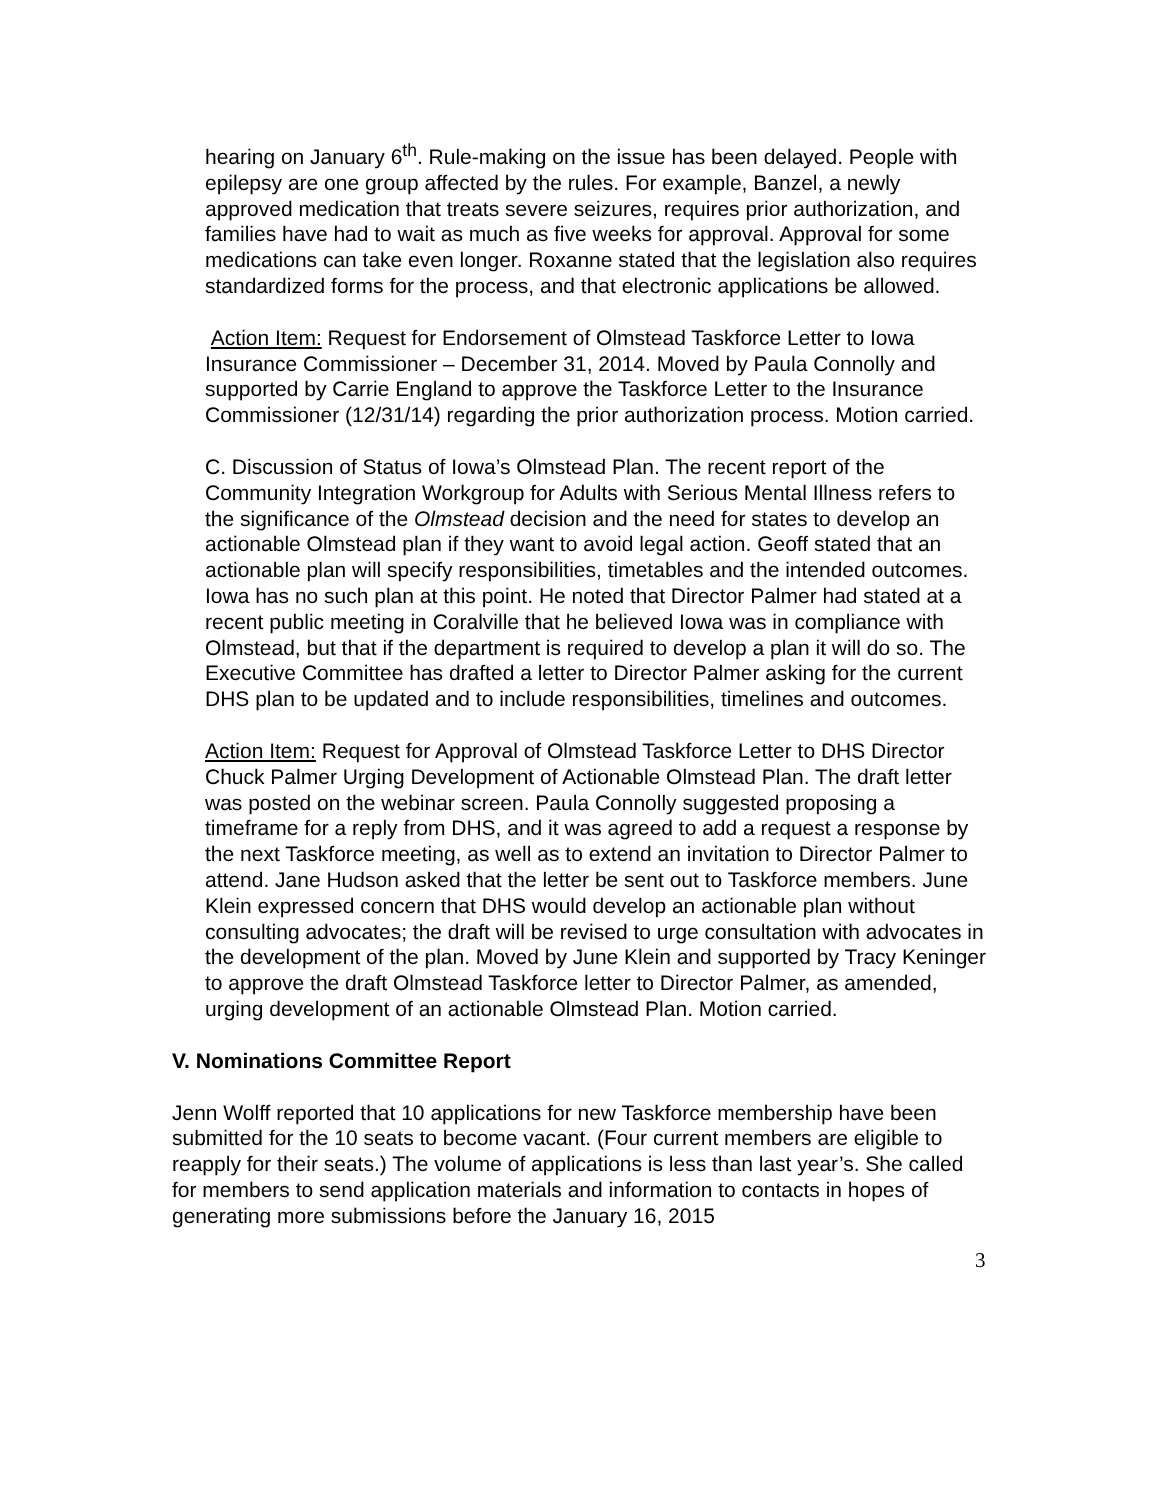hearing on January 6<sup>th</sup>. Rule-making on the issue has been delayed. People with epilepsy are one group affected by the rules. For example, Banzel, a newly approved medication that treats severe seizures, requires prior authorization, and families have had to wait as much as five weeks for approval. Approval for some medications can take even longer. Roxanne stated that the legislation also requires standardized forms for the process, and that electronic applications be allowed.
Action Item: Request for Endorsement of Olmstead Taskforce Letter to Iowa Insurance Commissioner – December 31, 2014. Moved by Paula Connolly and supported by Carrie England to approve the Taskforce Letter to the Insurance Commissioner (12/31/14) regarding the prior authorization process. Motion carried.
C. Discussion of Status of Iowa’s Olmstead Plan. The recent report of the Community Integration Workgroup for Adults with Serious Mental Illness refers to the significance of the Olmstead decision and the need for states to develop an actionable Olmstead plan if they want to avoid legal action. Geoff stated that an actionable plan will specify responsibilities, timetables and the intended outcomes. Iowa has no such plan at this point. He noted that Director Palmer had stated at a recent public meeting in Coralville that he believed Iowa was in compliance with Olmstead, but that if the department is required to develop a plan it will do so. The Executive Committee has drafted a letter to Director Palmer asking for the current DHS plan to be updated and to include responsibilities, timelines and outcomes.
Action Item: Request for Approval of Olmstead Taskforce Letter to DHS Director Chuck Palmer Urging Development of Actionable Olmstead Plan. The draft letter was posted on the webinar screen. Paula Connolly suggested proposing a timeframe for a reply from DHS, and it was agreed to add a request a response by the next Taskforce meeting, as well as to extend an invitation to Director Palmer to attend. Jane Hudson asked that the letter be sent out to Taskforce members. June Klein expressed concern that DHS would develop an actionable plan without consulting advocates; the draft will be revised to urge consultation with advocates in the development of the plan. Moved by June Klein and supported by Tracy Keninger to approve the draft Olmstead Taskforce letter to Director Palmer, as amended, urging development of an actionable Olmstead Plan. Motion carried.
V. Nominations Committee Report
Jenn Wolff reported that 10 applications for new Taskforce membership have been submitted for the 10 seats to become vacant. (Four current members are eligible to reapply for their seats.) The volume of applications is less than last year’s. She called for members to send application materials and information to contacts in hopes of generating more submissions before the January 16, 2015
3